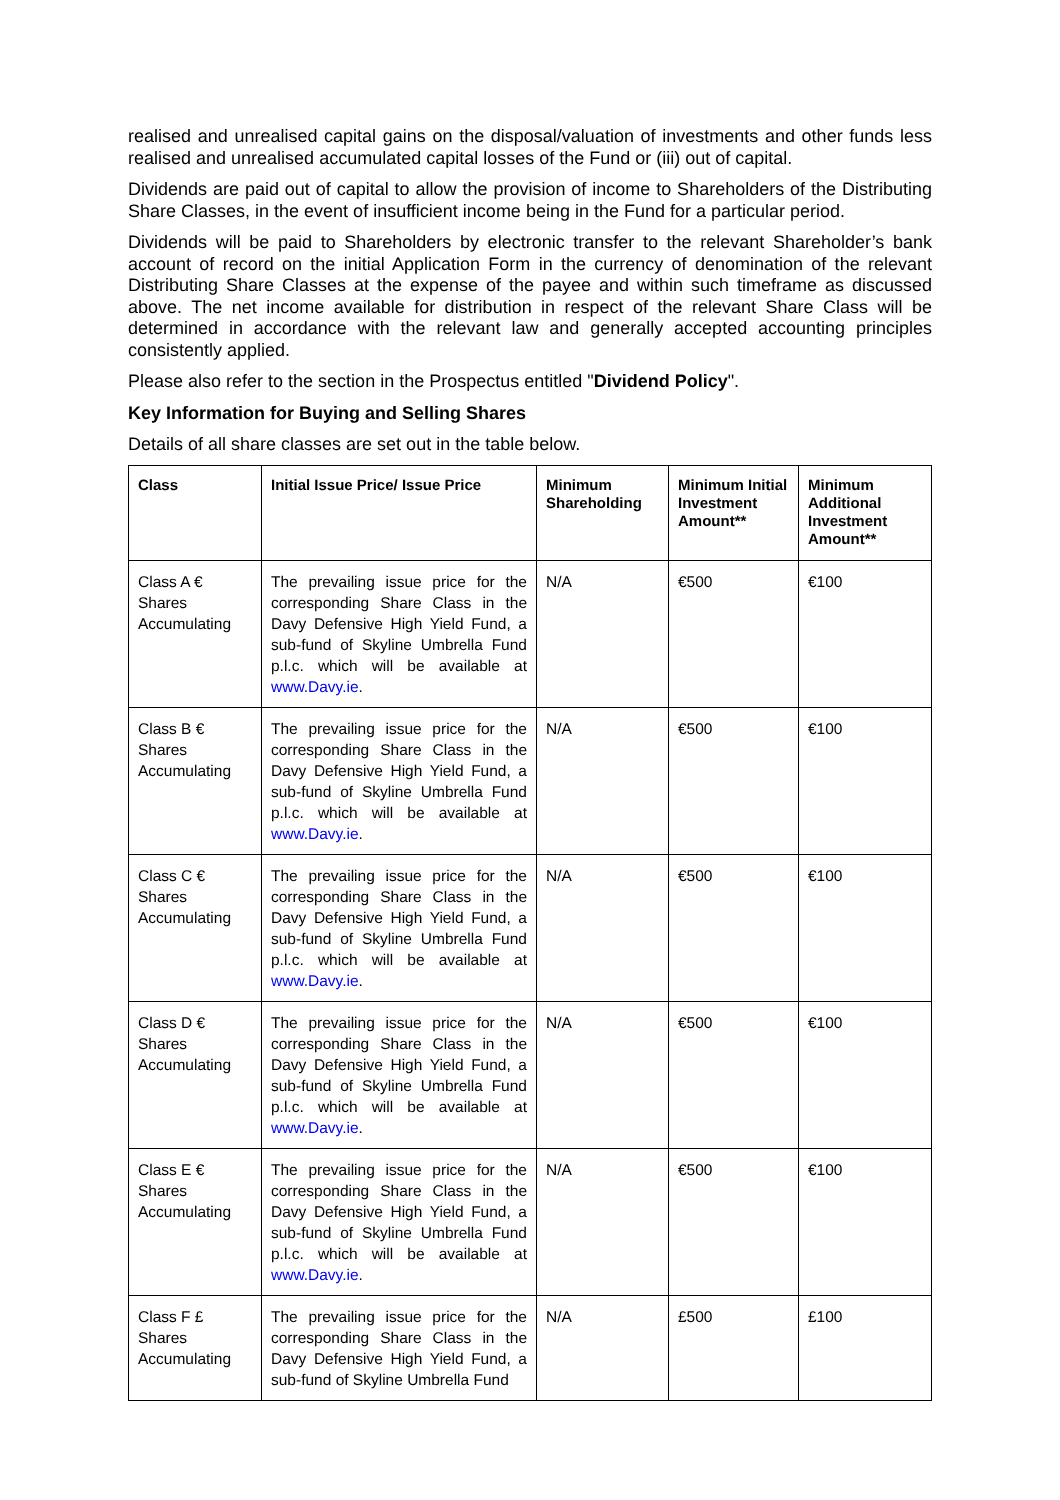realised and unrealised capital gains on the disposal/valuation of investments and other funds less realised and unrealised accumulated capital losses of the Fund or (iii) out of capital.
Dividends are paid out of capital to allow the provision of income to Shareholders of the Distributing Share Classes, in the event of insufficient income being in the Fund for a particular period.
Dividends will be paid to Shareholders by electronic transfer to the relevant Shareholder’s bank account of record on the initial Application Form in the currency of denomination of the relevant Distributing Share Classes at the expense of the payee and within such timeframe as discussed above. The net income available for distribution in respect of the relevant Share Class will be determined in accordance with the relevant law and generally accepted accounting principles consistently applied.
Please also refer to the section in the Prospectus entitled "Dividend Policy".
Key Information for Buying and Selling Shares
Details of all share classes are set out in the table below.
| Class | Initial Issue Price/ Issue Price | Minimum Shareholding | Minimum Initial Investment Amount** | Minimum Additional Investment Amount** |
| --- | --- | --- | --- | --- |
| Class A € Shares Accumulating | The prevailing issue price for the corresponding Share Class in the Davy Defensive High Yield Fund, a sub-fund of Skyline Umbrella Fund p.l.c. which will be available at www.Davy.ie . | N/A | €500 | €100 |
| Class B € Shares Accumulating | The prevailing issue price for the corresponding Share Class in the Davy Defensive High Yield Fund, a sub-fund of Skyline Umbrella Fund p.l.c. which will be available at www.Davy.ie . | N/A | €500 | €100 |
| Class C € Shares Accumulating | The prevailing issue price for the corresponding Share Class in the Davy Defensive High Yield Fund, a sub-fund of Skyline Umbrella Fund p.l.c. which will be available at www.Davy.ie . | N/A | €500 | €100 |
| Class D € Shares Accumulating | The prevailing issue price for the corresponding Share Class in the Davy Defensive High Yield Fund, a sub-fund of Skyline Umbrella Fund p.l.c. which will be available at www.Davy.ie . | N/A | €500 | €100 |
| Class E € Shares Accumulating | The prevailing issue price for the corresponding Share Class in the Davy Defensive High Yield Fund, a sub-fund of Skyline Umbrella Fund p.l.c. which will be available at www.Davy.ie . | N/A | €500 | €100 |
| Class F £ Shares Accumulating | The prevailing issue price for the corresponding Share Class in the Davy Defensive High Yield Fund, a sub-fund of Skyline Umbrella Fund | N/A | £500 | £100 |